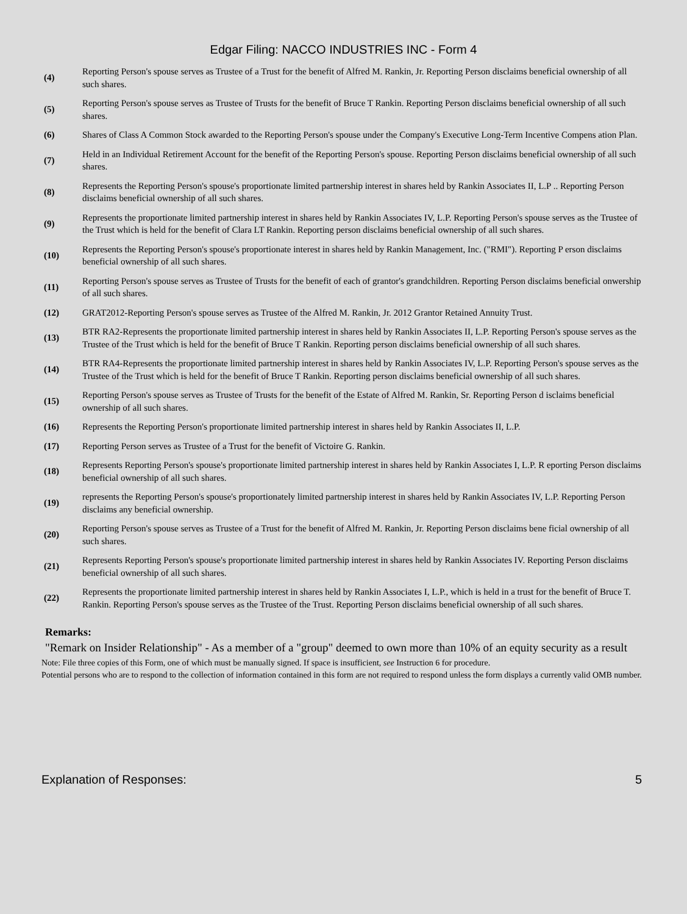Edgar Filing: NACCO INDUSTRIES INC - Form 4
| (4) | Reporting Person's spouse serves as Trustee of a Trust for the benefit of Alfred M. Rankin, Jr. Reporting Person disclaims beneficial ownership of all such shares. |
| (5) | Reporting Person's spouse serves as Trustee of Trusts for the benefit of Bruce T Rankin. Reporting Person disclaims beneficial ownership of all such shares. |
| (6) | Shares of Class A Common Stock awarded to the Reporting Person's spouse under the Company's Executive Long-Term Incentive Compens ation Plan. |
| (7) | Held in an Individual Retirement Account for the benefit of the Reporting Person's spouse. Reporting Person disclaims beneficial ownership of all such shares. |
| (8) | Represents the Reporting Person's spouse's proportionate limited partnership interest in shares held by Rankin Associates II, L.P .. Reporting Person disclaims beneficial ownership of all such shares. |
| (9) | Represents the proportionate limited partnership interest in shares held by Rankin Associates IV, L.P. Reporting Person's spouse serves as the Trustee of the Trust which is held for the benefit of Clara LT Rankin. Reporting person disclaims beneficial ownership of all such shares. |
| (10) | Represents the Reporting Person's spouse's proportionate interest in shares held by Rankin Management, Inc. ("RMI"). Reporting P erson disclaims beneficial ownership of all such shares. |
| (11) | Reporting Person's spouse serves as Trustee of Trusts for the benefit of each of grantor's grandchildren. Reporting Person disclaims beneficial onwership of all such shares. |
| (12) | GRAT2012-Reporting Person's spouse serves as Trustee of the Alfred M. Rankin, Jr. 2012 Grantor Retained Annuity Trust. |
| (13) | BTR RA2-Represents the proportionate limited partnership interest in shares held by Rankin Associates II, L.P. Reporting Person's spouse serves as the Trustee of the Trust which is held for the benefit of Bruce T Rankin. Reporting person disclaims beneficial ownership of all such shares. |
| (14) | BTR RA4-Represents the proportionate limited partnership interest in shares held by Rankin Associates IV, L.P. Reporting Person's spouse serves as the Trustee of the Trust which is held for the benefit of Bruce T Rankin. Reporting person disclaims beneficial ownership of all such shares. |
| (15) | Reporting Person's spouse serves as Trustee of Trusts for the benefit of the Estate of Alfred M. Rankin, Sr. Reporting Person d isclaims beneficial ownership of all such shares. |
| (16) | Represents the Reporting Person's proportionate limited partnership interest in shares held by Rankin Associates II, L.P. |
| (17) | Reporting Person serves as Trustee of a Trust for the benefit of Victoire G. Rankin. |
| (18) | Represents Reporting Person's spouse's proportionate limited partnership interest in shares held by Rankin Associates I, L.P. R eporting Person disclaims beneficial ownership of all such shares. |
| (19) | represents the Reporting Person's spouse's proportionately limited partnership interest in shares held by Rankin Associates IV, L.P. Reporting Person disclaims any beneficial ownership. |
| (20) | Reporting Person's spouse serves as Trustee of a Trust for the benefit of Alfred M. Rankin, Jr. Reporting Person disclaims bene ficial ownership of all such shares. |
| (21) | Represents Reporting Person's spouse's proportionate limited partnership interest in shares held by Rankin Associates IV. Reporting Person disclaims beneficial ownership of all such shares. |
| (22) | Represents the proportionate limited partnership interest in shares held by Rankin Associates I, L.P., which is held in a trust for the benefit of Bruce T. Rankin. Reporting Person's spouse serves as the Trustee of the Trust. Reporting Person disclaims beneficial ownership of all such shares. |
Remarks:
"Remark on Insider Relationship" - As a member of a "group" deemed to own more than 10% of an equity security as a result
Note: File three copies of this Form, one of which must be manually signed. If space is insufficient, see Instruction 6 for procedure.
Potential persons who are to respond to the collection of information contained in this form are not required to respond unless the form displays a currently valid OMB number.
Explanation of Responses: 5